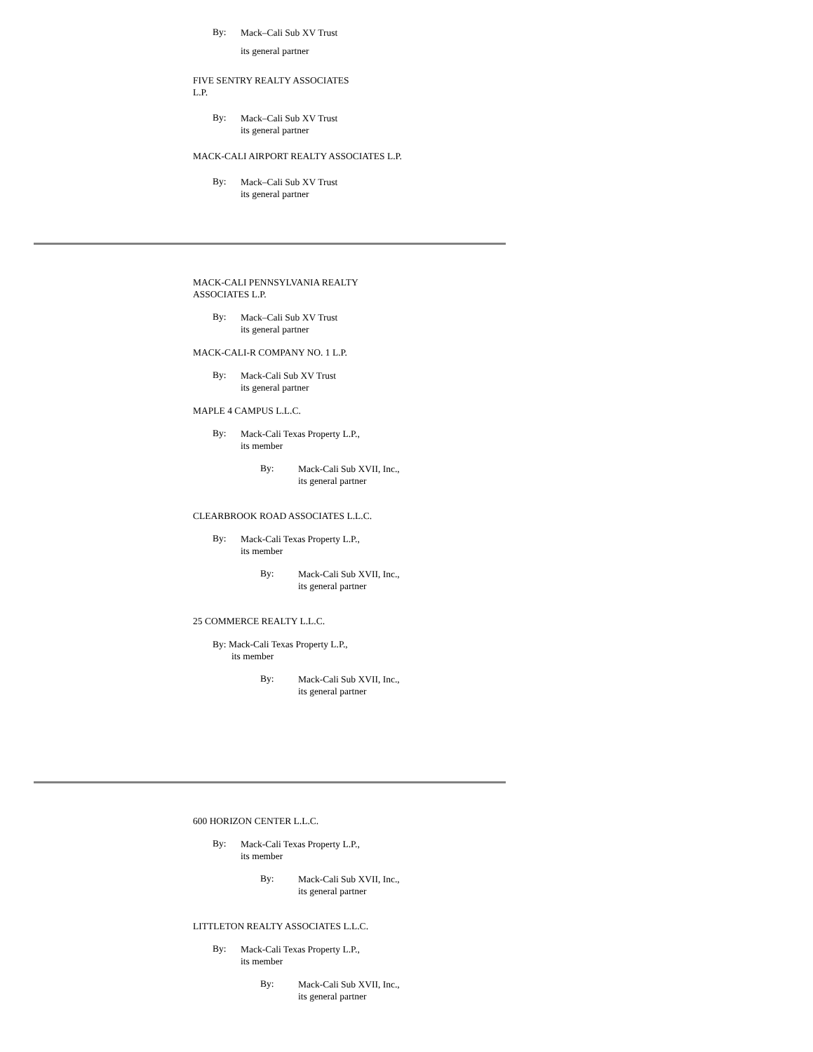By:
Mack–Cali Sub XV Trust
its general partner
FIVE SENTRY REALTY ASSOCIATES
L.P.
By:
Mack–Cali Sub XV Trust
its general partner
MACK-CALI AIRPORT REALTY ASSOCIATES L.P.
By:
Mack–Cali Sub XV Trust
its general partner
MACK-CALI PENNSYLVANIA REALTY
ASSOCIATES L.P.
By:
Mack–Cali Sub XV Trust
its general partner
MACK-CALI-R COMPANY NO. 1 L.P.
By:
Mack-Cali Sub XV Trust
its general partner
MAPLE 4 CAMPUS L.L.C.
By:
Mack-Cali Texas Property L.P.,
its member
By:
Mack-Cali Sub XVII, Inc.,
its general partner
CLEARBROOK ROAD ASSOCIATES L.L.C.
By:
Mack-Cali Texas Property L.P.,
its member
By:
Mack-Cali Sub XVII, Inc.,
its general partner
25 COMMERCE REALTY L.L.C.
By: Mack-Cali Texas Property L.P.,
its member
By:
Mack-Cali Sub XVII, Inc.,
its general partner
600 HORIZON CENTER L.L.C.
By:
Mack-Cali Texas Property L.P.,
its member
By:
Mack-Cali Sub XVII, Inc.,
its general partner
LITTLETON REALTY ASSOCIATES L.L.C.
By:
Mack-Cali Texas Property L.P.,
its member
By:
Mack-Cali Sub XVII, Inc.,
its general partner